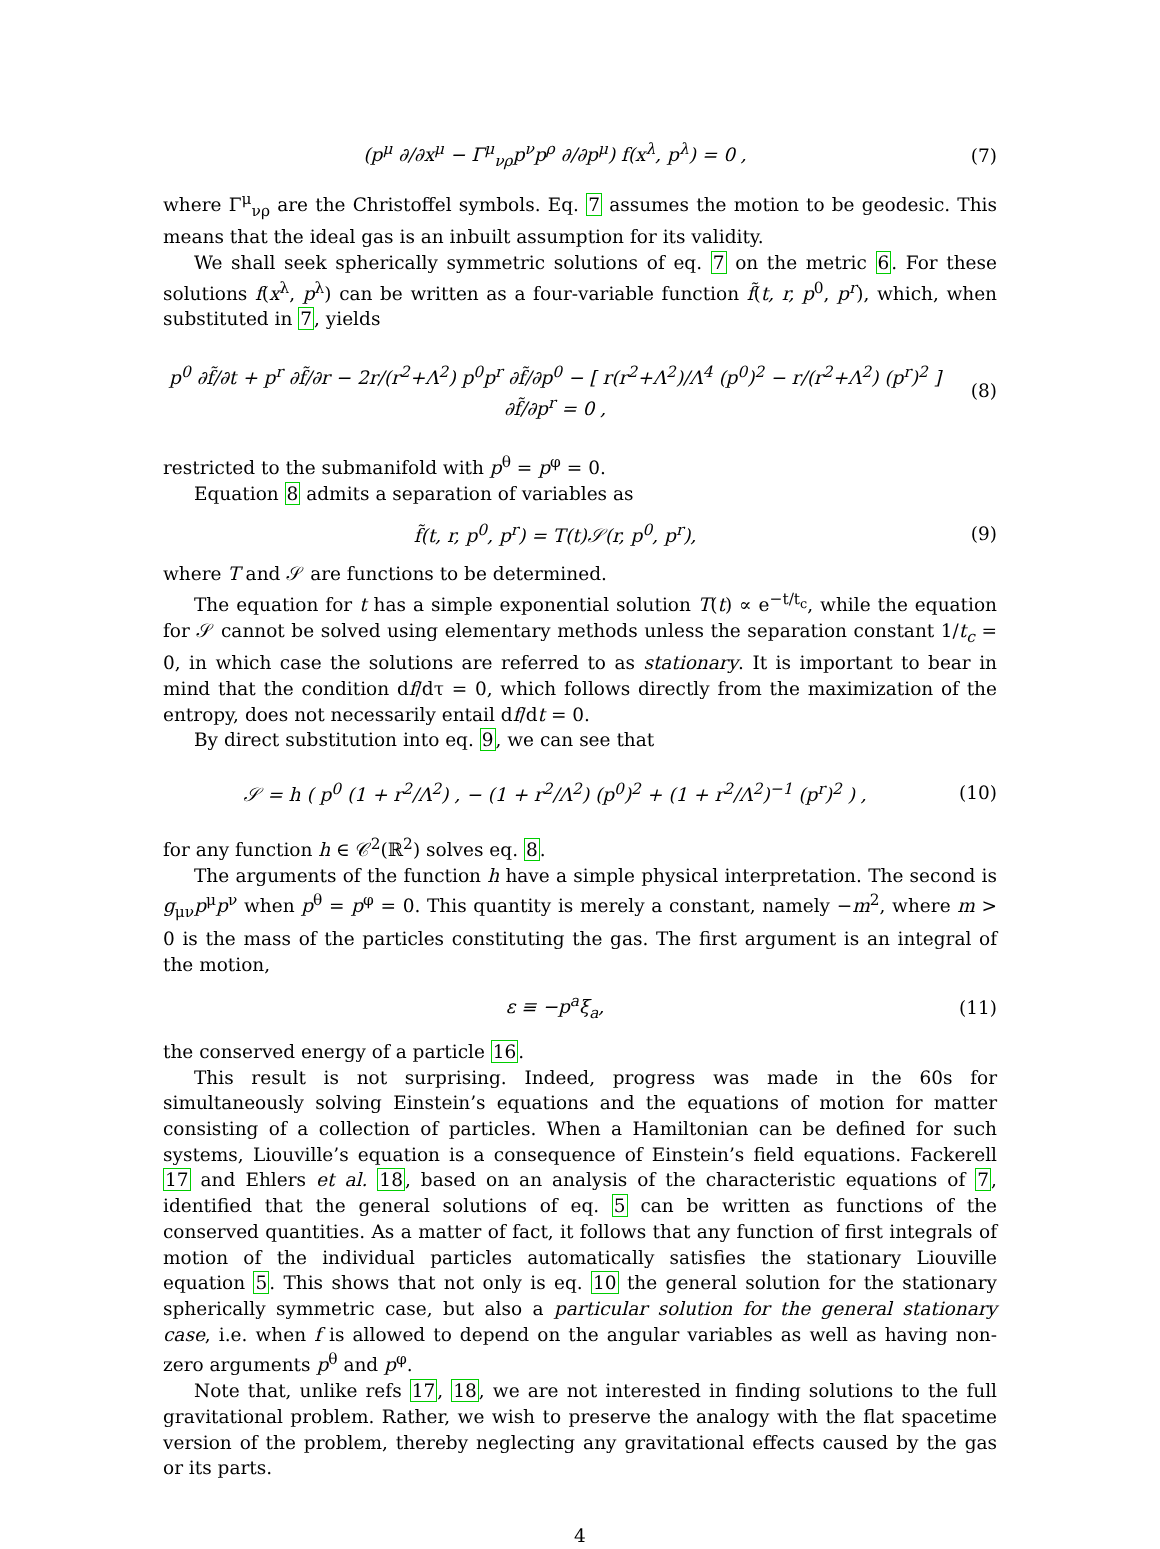(p<sup>μ</sup> ∂/∂x<sup>μ</sup> − Γ<sup>μ</sup><sub>νρ</sub>p<sup>ν</sup>p<sup>ρ</sup> ∂/∂p<sup>μ</sup>) f(x<sup>λ</sup>, p<sup>λ</sup>) = 0 ,
(7)
where Γ<sup>μ</sup><sub>νρ</sub> are the Christoffel symbols. Eq. 7 assumes the motion to be geodesic. This means that the ideal gas is an inbuilt assumption for its validity.
We shall seek spherically symmetric solutions of eq. 7 on the metric 6. For these solutions f(x<sup>λ</sup>, p<sup>λ</sup>) can be written as a four-variable function f̃(t, r, p<sup>0</sup>, p<sup>r</sup>), which, when substituted in 7, yields
p<sup>0</sup> ∂f̃/∂t + p<sup>r</sup> ∂f̃/∂r − 2r/(r<sup>2</sup>+Λ<sup>2</sup>) p<sup>0</sup>p<sup>r</sup> ∂f̃/∂p<sup>0</sup> − [ r(r<sup>2</sup>+Λ<sup>2</sup>)/Λ<sup>4</sup> (p<sup>0</sup>)<sup>2</sup> − r/(r<sup>2</sup>+Λ<sup>2</sup>) (p<sup>r</sup>)<sup>2</sup> ] ∂f̃/∂p<sup>r</sup> = 0 ,
(8)
restricted to the submanifold with p<sup>θ</sup> = p<sup>φ</sup> = 0.
Equation 8 admits a separation of variables as
f̃(t, r, p<sup>0</sup>, p<sup>r</sup>) = T(t)𝒮(r, p<sup>0</sup>, p<sup>r</sup>),
(9)
where T and 𝒮 are functions to be determined.
The equation for t has a simple exponential solution T(t) ∝ e<sup>−t/t<sub>c</sub></sup>, while the equation for 𝒮 cannot be solved using elementary methods unless the separation constant 1/t<sub>c</sub> = 0, in which case the solutions are referred to as stationary. It is important to bear in mind that the condition df/dτ = 0, which follows directly from the maximization of the entropy, does not necessarily entail df/dt = 0.
By direct substitution into eq. 9, we can see that
𝒮 = h ( p<sup>0</sup> (1 + r<sup>2</sup>/Λ<sup>2</sup>) , − (1 + r<sup>2</sup>/Λ<sup>2</sup>) (p<sup>0</sup>)<sup>2</sup> + (1 + r<sup>2</sup>/Λ<sup>2</sup>)<sup>−1</sup> (p<sup>r</sup>)<sup>2</sup> ) ,
(10)
for any function h ∈ 𝒞<sup>2</sup>(ℝ<sup>2</sup>) solves eq. 8.
The arguments of the function h have a simple physical interpretation. The second is g<sub>μν</sub>p<sup>μ</sup>p<sup>ν</sup> when p<sup>θ</sup> = p<sup>φ</sup> = 0. This quantity is merely a constant, namely −m<sup>2</sup>, where m > 0 is the mass of the particles constituting the gas. The first argument is an integral of the motion,
ε ≡ −p<sup>a</sup>ξ<sub>a</sub>, (11)
the conserved energy of a particle 16.
This result is not surprising. Indeed, progress was made in the 60s for simultaneously solving Einstein’s equations and the equations of motion for matter consisting of a collection of particles. When a Hamiltonian can be defined for such systems, Liouville’s equation is a consequence of Einstein’s field equations. Fackerell 17 and Ehlers et al. 18, based on an analysis of the characteristic equations of 7, identified that the general solutions of eq. 5 can be written as functions of the conserved quantities. As a matter of fact, it follows that any function of first integrals of motion of the individual particles automatically satisfies the stationary Liouville equation 5. This shows that not only is eq. 10 the general solution for the stationary spherically symmetric case, but also a particular solution for the general stationary case, i.e. when f is allowed to depend on the angular variables as well as having non-zero arguments p<sup>θ</sup> and p<sup>φ</sup>.
Note that, unlike refs 17, 18, we are not interested in finding solutions to the full gravitational problem. Rather, we wish to preserve the analogy with the flat spacetime version of the problem, thereby neglecting any gravitational effects caused by the gas or its parts.
4